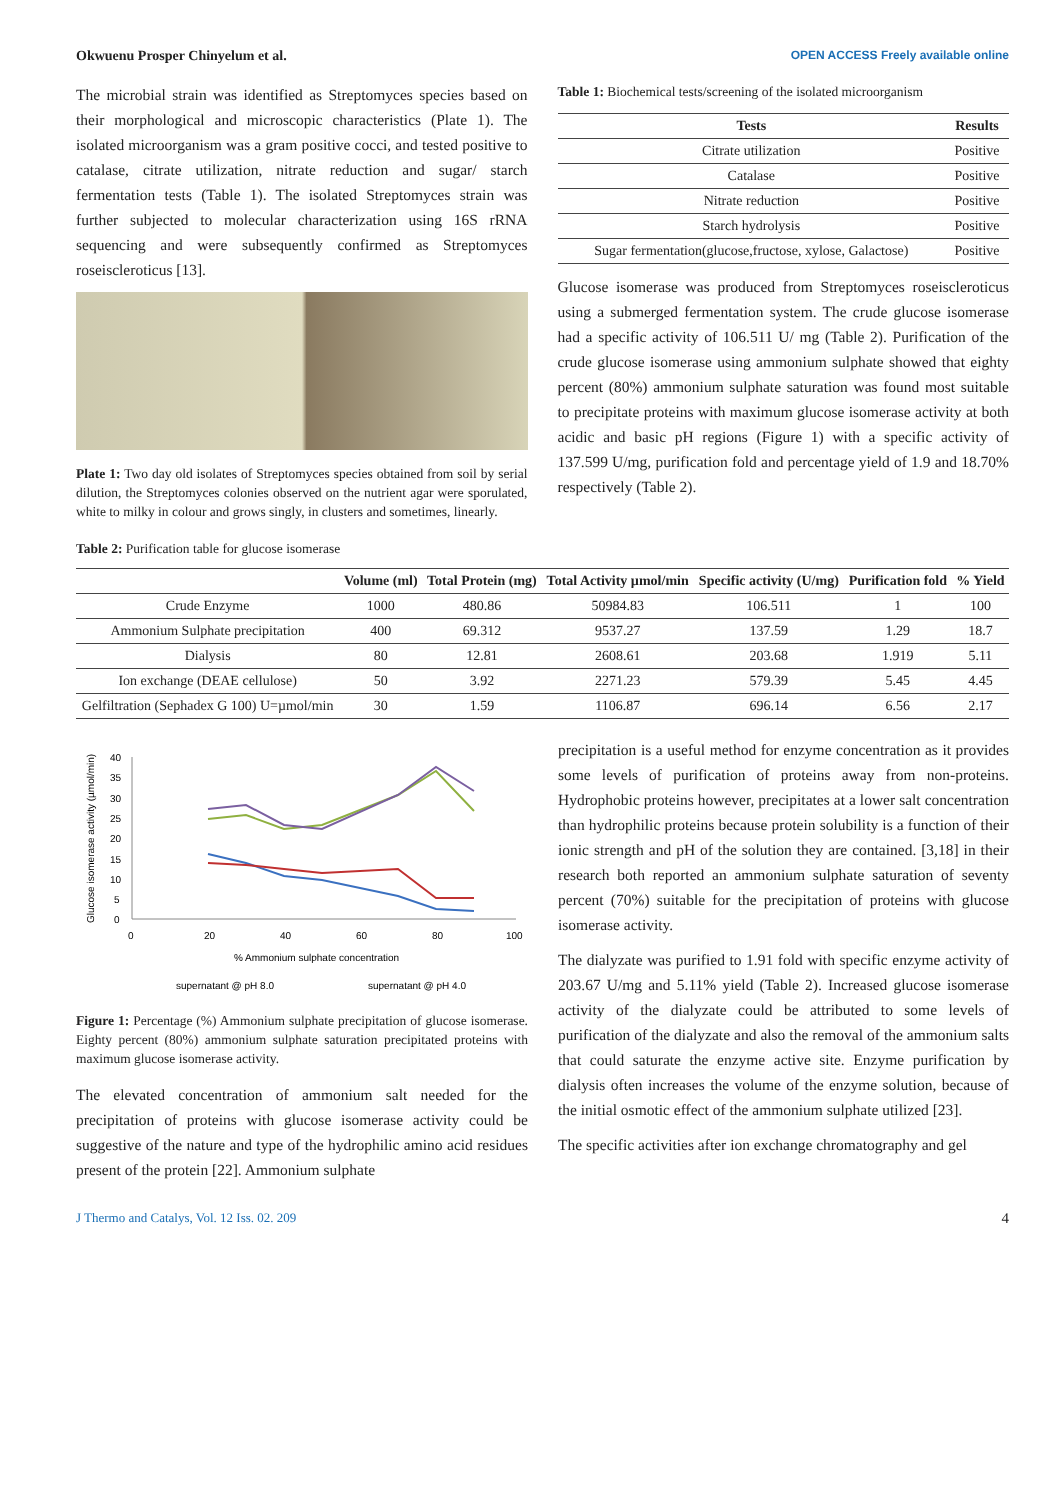Okwuenu Prosper Chinyelum et al. OPEN ACCESS Freely available online
The microbial strain was identified as Streptomyces species based on their morphological and microscopic characteristics (Plate 1). The isolated microorganism was a gram positive cocci, and tested positive to catalase, citrate utilization, nitrate reduction and sugar/ starch fermentation tests (Table 1). The isolated Streptomyces strain was further subjected to molecular characterization using 16S rRNA sequencing and were subsequently confirmed as Streptomyces roseiscleroticus [13].
Plate 1: Two day old isolates of Streptomyces species obtained from soil by serial dilution, the Streptomyces colonies observed on the nutrient agar were sporulated, white to milky in colour and grows singly, in clusters and sometimes, linearly.
Table 1: Biochemical tests/screening of the isolated microorganism
| Tests | Results |
| --- | --- |
| Citrate utilization | Positive |
| Catalase | Positive |
| Nitrate reduction | Positive |
| Starch hydrolysis | Positive |
| Sugar fermentation(glucose,fructose, xylose, Galactose) | Positive |
Glucose isomerase was produced from Streptomyces roseiscleroticus using a submerged fermentation system. The crude glucose isomerase had a specific activity of 106.511 U/ mg (Table 2). Purification of the crude glucose isomerase using ammonium sulphate showed that eighty percent (80%) ammonium sulphate saturation was found most suitable to precipitate proteins with maximum glucose isomerase activity at both acidic and basic pH regions (Figure 1) with a specific activity of 137.599 U/mg, purification fold and percentage yield of 1.9 and 18.70% respectively (Table 2).
Table 2: Purification table for glucose isomerase
| | Volume (ml) | Total Protein (mg) | Total Activity µmol/min | Specific activity (U/mg) | Purification fold | % Yield |
| --- | --- | --- | --- | --- | --- | --- |
| Crude Enzyme | 1000 | 480.86 | 50984.83 | 106.511 | 1 | 100 |
| Ammonium Sulphate precipitation | 400 | 69.312 | 9537.27 | 137.59 | 1.29 | 18.7 |
| Dialysis | 80 | 12.81 | 2608.61 | 203.68 | 1.919 | 5.11 |
| Ion exchange (DEAE cellulose) | 50 | 3.92 | 2271.23 | 579.39 | 5.45 | 4.45 |
| Gelfiltration (Sephadex G 100) U=µmol/min | 30 | 1.59 | 1106.87 | 696.14 | 6.56 | 2.17 |
40
35
30
25
20
15
10
5
0
0
20
40
60
80
100
% Ammonium sulphate concentration
supernatant @ pH 8.0
supernatant @ pH 4.0
Glucose isomerase activity (µmol/min)
Figure 1: Percentage (%) Ammonium sulphate precipitation of glucose isomerase. Eighty percent (80%) ammonium sulphate saturation precipitated proteins with maximum glucose isomerase activity.
The elevated concentration of ammonium salt needed for the precipitation of proteins with glucose isomerase activity could be suggestive of the nature and type of the hydrophilic amino acid residues present of the protein [22]. Ammonium sulphate
precipitation is a useful method for enzyme concentration as it provides some levels of purification of proteins away from non-proteins. Hydrophobic proteins however, precipitates at a lower salt concentration than hydrophilic proteins because protein solubility is a function of their ionic strength and pH of the solution they are contained. [3,18] in their research both reported an ammonium sulphate saturation of seventy percent (70%) suitable for the precipitation of proteins with glucose isomerase activity.
The dialyzate was purified to 1.91 fold with specific enzyme activity of 203.67 U/mg and 5.11% yield (Table 2). Increased glucose isomerase activity of the dialyzate could be attributed to some levels of purification of the dialyzate and also the removal of the ammonium salts that could saturate the enzyme active site. Enzyme purification by dialysis often increases the volume of the enzyme solution, because of the initial osmotic effect of the ammonium sulphate utilized [23].
The specific activities after ion exchange chromatography and gel
J Thermo and Catalys, Vol. 12 Iss. 02. 209 4